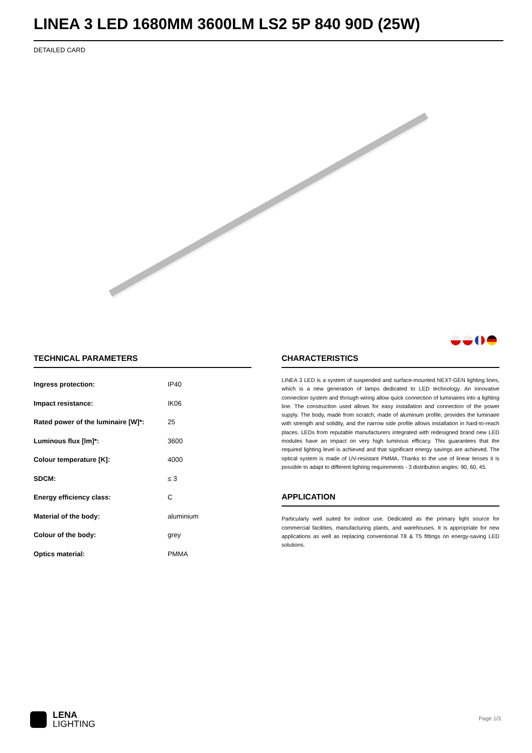LINEA 3 LED 1680MM 3600LM LS2 5P 840 90D (25W)
DETAILED CARD
TECHNICAL PARAMETERS
| Ingress protection: | IP40 |
| Impact resistance: | IK06 |
| Rated power of the luminaire [W]*: | 25 |
| Luminous flux [lm]*: | 3600 |
| Colour temperature [K]: | 4000 |
| SDCM: | ≤ 3 |
| Energy efficiency class: | C |
| Material of the body: | aluminium |
| Colour of the body: | grey |
| Optics material: | PMMA |
CHARACTERISTICS
LINEA 3 LED is a system of suspended and surface-mounted NEXT-GEN lighting lines, which is a new generation of lamps dedicated to LED technology. An innovative connection system and through wiring allow quick connection of luminaires into a lighting line. The construction used allows for easy installation and connection of the power supply. The body, made from scratch, made of aluminum profile, provides the luminaire with strength and solidity, and the narrow side profile allows installation in hard-to-reach places. LEDs from reputable manufacturers integrated with redesigned brand new LED modules have an impact on very high luminous efficacy. This guarantees that the required lighting level is achieved and that significant energy savings are achieved. The optical system is made of UV-resistant PMMA. Thanks to the use of linear lenses it is possible to adapt to different lighting requirements - 3 distribution angles: 90, 60, 45.
APPLICATION
Particularly well suited for indoor use. Dedicated as the primary light source for commercial facilities, manufacturing plants, and warehouses. It is appropriate for new applications as well as replacing conventional T8 & T5 fittings on energy-saving LED solutions.
LENA
LIGHTING
Page 1/3